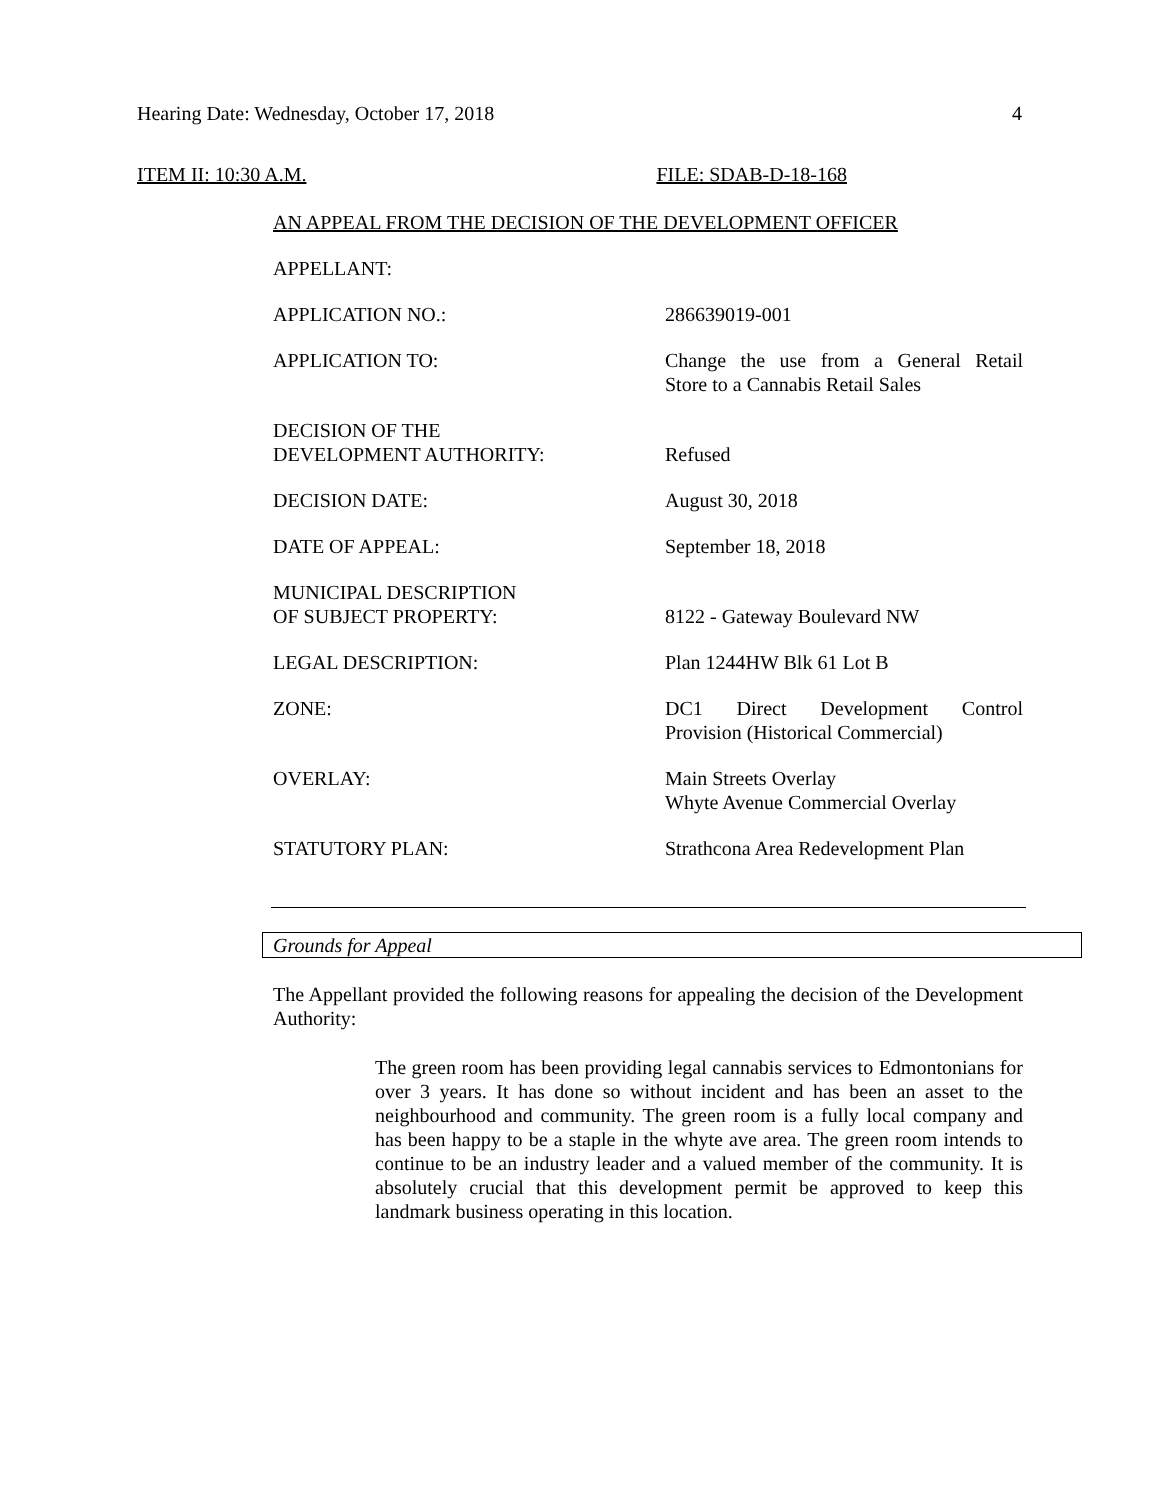Hearing Date: Wednesday, October 17, 2018 4
ITEM II: 10:30 A.M. FILE: SDAB-D-18-168
AN APPEAL FROM THE DECISION OF THE DEVELOPMENT OFFICER
APPELLANT:
APPLICATION NO.: 286639019-001
APPLICATION TO: Change the use from a General Retail
Store to a Cannabis Retail Sales
DECISION OF THE
DEVELOPMENT AUTHORITY:
Refused
DECISION DATE: August 30, 2018
DATE OF APPEAL: September 18, 2018
MUNICIPAL DESCRIPTION
OF SUBJECT PROPERTY:
8122 - Gateway Boulevard NW
LEGAL DESCRIPTION: Plan 1244HW Blk 61 Lot B
ZONE: DC1 Direct Development Control
Provision (Historical Commercial)
OVERLAY: Main Streets Overlay
Whyte Avenue Commercial Overlay
STATUTORY PLAN: Strathcona Area Redevelopment Plan
Grounds for Appeal
The Appellant provided the following reasons for appealing the decision of the Development Authority:
The green room has been providing legal cannabis services to Edmontonians for over 3 years. It has done so without incident and has been an asset to the neighbourhood and community. The green room is a fully local company and has been happy to be a staple in the whyte ave area. The green room intends to continue to be an industry leader and a valued member of the community. It is absolutely crucial that this development permit be approved to keep this landmark business operating in this location.